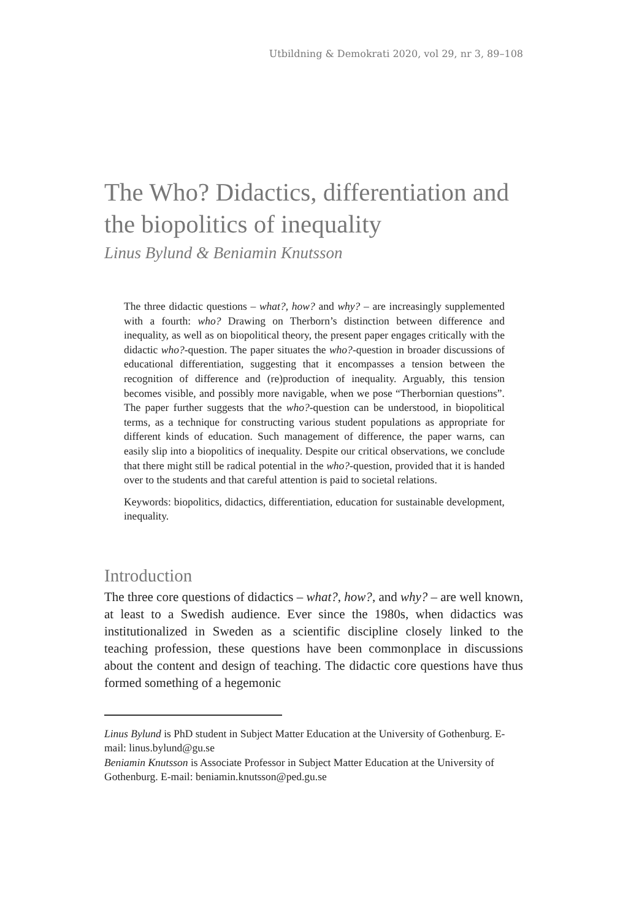Utbildning & Demokrati 2020, vol 29, nr 3, 89–108
The Who? Didactics, differentiation and the biopolitics of inequality
Linus Bylund & Beniamin Knutsson
The three didactic questions – what?, how? and why? – are increasingly supplemented with a fourth: who? Drawing on Therborn’s distinction between difference and inequality, as well as on biopolitical theory, the present paper engages critically with the didactic who?-question. The paper situates the who?-question in broader discussions of educational differentiation, suggesting that it encompasses a tension between the recognition of difference and (re)production of inequality. Arguably, this tension becomes visible, and possibly more navigable, when we pose “Therbornian questions”. The paper further suggests that the who?-question can be understood, in biopolitical terms, as a technique for constructing various student populations as appropriate for different kinds of education. Such management of difference, the paper warns, can easily slip into a biopolitics of inequality. Despite our critical observations, we conclude that there might still be radical potential in the who?-question, provided that it is handed over to the students and that careful attention is paid to societal relations.
Keywords: biopolitics, didactics, differentiation, education for sustainable development, inequality.
Introduction
The three core questions of didactics – what?, how?, and why? – are well known, at least to a Swedish audience. Ever since the 1980s, when didactics was institutionalized in Sweden as a scientific discipline closely linked to the teaching profession, these questions have been commonplace in discussions about the content and design of teaching. The didactic core questions have thus formed something of a hegemonic
Linus Bylund is PhD student in Subject Matter Education at the University of Gothenburg. E-mail: linus.bylund@gu.se
Beniamin Knutsson is Associate Professor in Subject Matter Education at the University of Gothenburg. E-mail: beniamin.knutsson@ped.gu.se